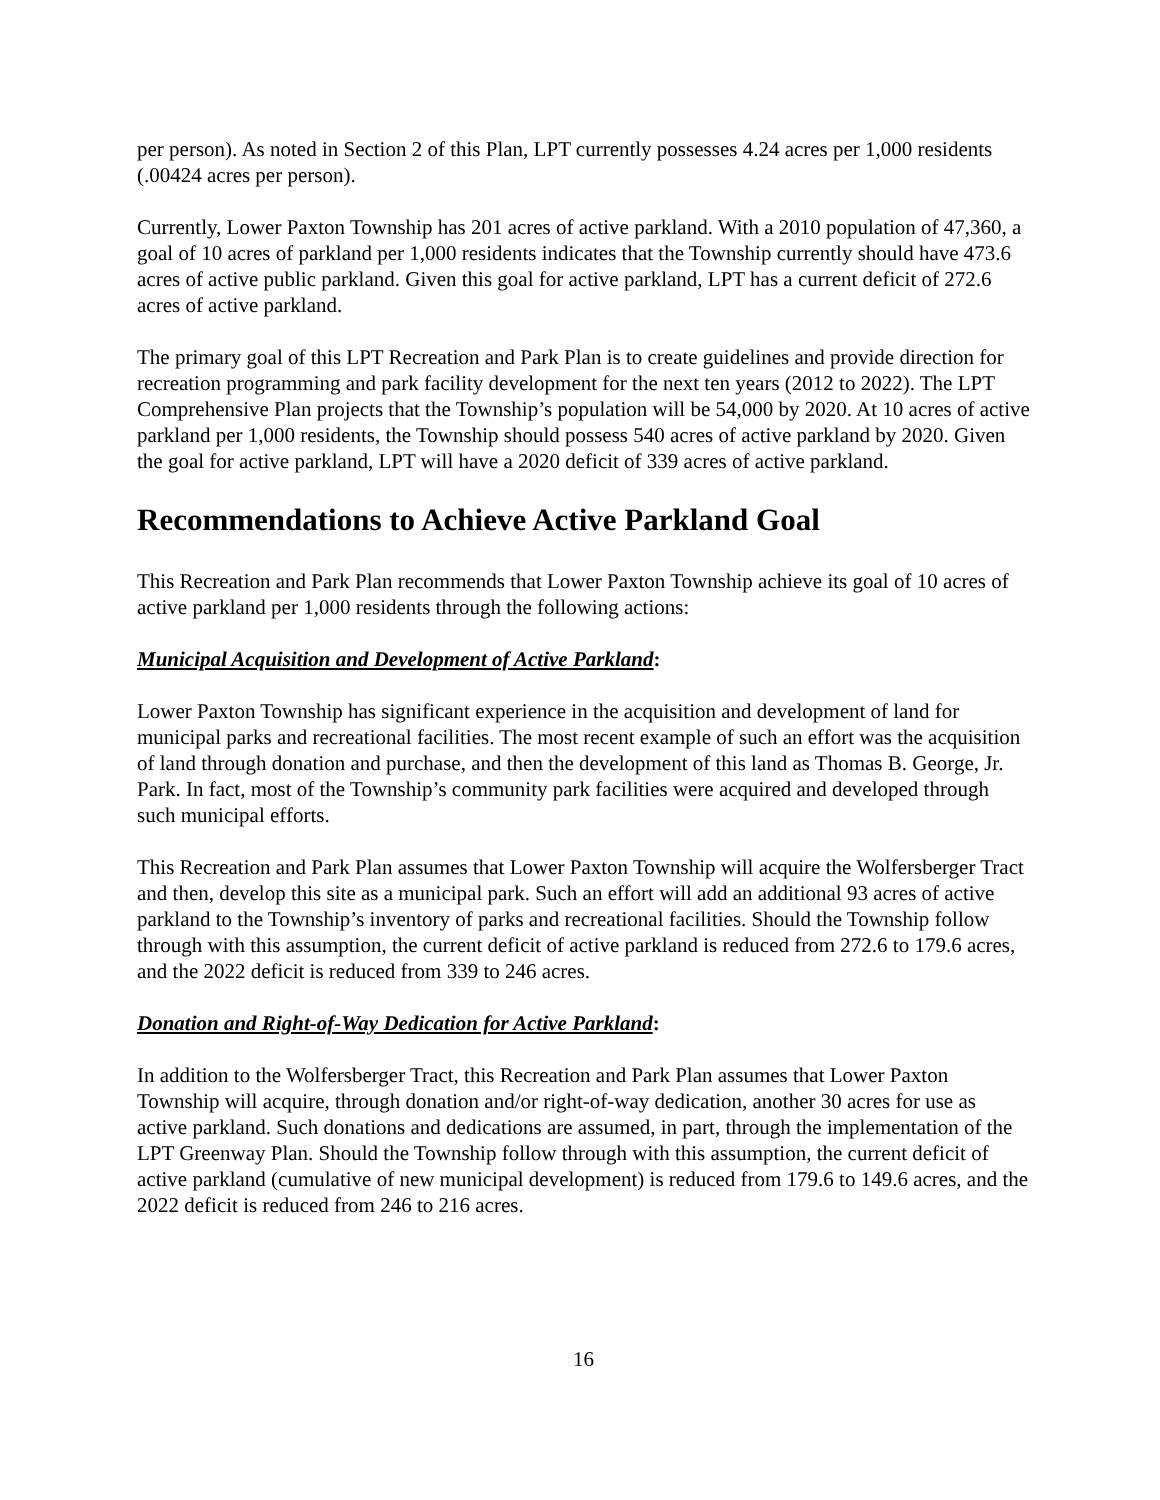per person). As noted in Section 2 of this Plan, LPT currently possesses 4.24 acres per 1,000 residents (.00424 acres per person).
Currently, Lower Paxton Township has 201 acres of active parkland. With a 2010 population of 47,360, a goal of 10 acres of parkland per 1,000 residents indicates that the Township currently should have 473.6 acres of active public parkland. Given this goal for active parkland, LPT has a current deficit of 272.6 acres of active parkland.
The primary goal of this LPT Recreation and Park Plan is to create guidelines and provide direction for recreation programming and park facility development for the next ten years (2012 to 2022). The LPT Comprehensive Plan projects that the Township’s population will be 54,000 by 2020. At 10 acres of active parkland per 1,000 residents, the Township should possess 540 acres of active parkland by 2020. Given the goal for active parkland, LPT will have a 2020 deficit of 339 acres of active parkland.
Recommendations to Achieve Active Parkland Goal
This Recreation and Park Plan recommends that Lower Paxton Township achieve its goal of 10 acres of active parkland per 1,000 residents through the following actions:
Municipal Acquisition and Development of Active Parkland:
Lower Paxton Township has significant experience in the acquisition and development of land for municipal parks and recreational facilities. The most recent example of such an effort was the acquisition of land through donation and purchase, and then the development of this land as Thomas B. George, Jr. Park. In fact, most of the Township’s community park facilities were acquired and developed through such municipal efforts.
This Recreation and Park Plan assumes that Lower Paxton Township will acquire the Wolfersberger Tract and then, develop this site as a municipal park. Such an effort will add an additional 93 acres of active parkland to the Township’s inventory of parks and recreational facilities. Should the Township follow through with this assumption, the current deficit of active parkland is reduced from 272.6 to 179.6 acres, and the 2022 deficit is reduced from 339 to 246 acres.
Donation and Right-of-Way Dedication for Active Parkland:
In addition to the Wolfersberger Tract, this Recreation and Park Plan assumes that Lower Paxton Township will acquire, through donation and/or right-of-way dedication, another 30 acres for use as active parkland. Such donations and dedications are assumed, in part, through the implementation of the LPT Greenway Plan. Should the Township follow through with this assumption, the current deficit of active parkland (cumulative of new municipal development) is reduced from 179.6 to 149.6 acres, and the 2022 deficit is reduced from 246 to 216 acres.
16